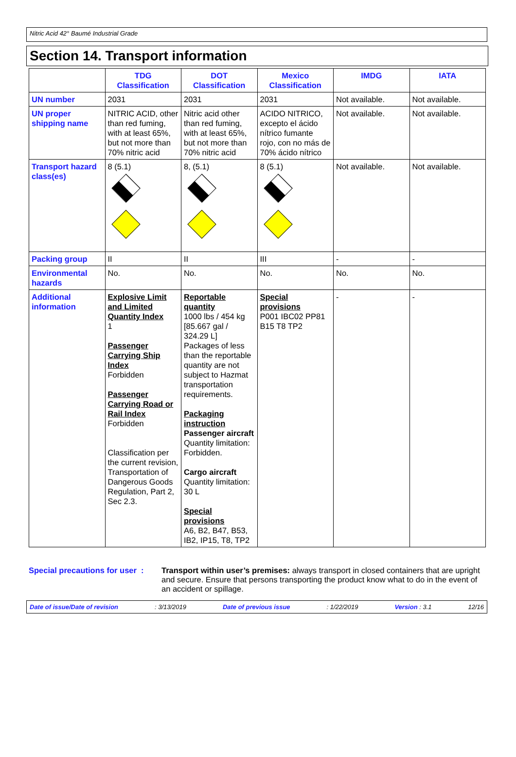Nitric Acid 42° Baumé Industrial Grade
Section 14. Transport information
| | TDG Classification | DOT Classification | Mexico Classification | IMDG | IATA |
| --- | --- | --- | --- | --- | --- |
| UN number | 2031 | 2031 | 2031 | Not available. | Not available. |
| UN proper shipping name | NITRIC ACID, other than red fuming, with at least 65%, but not more than 70% nitric acid | Nitric acid other than red fuming, with at least 65%, but not more than 70% nitric acid | ACIDO NITRICO, excepto el ácido nítrico fumante rojo, con no más de 70% ácido nítrico | Not available. | Not available. |
| Transport hazard class(es) | 8 (5.1) | 8, (5.1) | 8 (5.1) | Not available. | Not available. |
| Packing group | II | II | III | - | - |
| Environmental hazards | No. | No. | No. | No. | No. |
| Additional information | Explosive Limit and Limited Quantity Index 1 Passenger Carrying Ship Index Forbidden Passenger Carrying Road or Rail Index Forbidden Classification per the current revision, Transportation of Dangerous Goods Regulation, Part 2, Sec 2.3. | Reportable quantity 1000 lbs / 454 kg [85.667 gal / 324.29 L] Packages of less than the reportable quantity are not subject to Hazmat transportation requirements. Packaging instruction Passenger aircraft Quantity limitation: Forbidden. Cargo aircraft Quantity limitation: 30 L Special provisions A6, B2, B47, B53, IB2, IP15, T8, TP2 | Special provisions P001 IBC02 PP81 B15 T8 TP2 | - | - |
Special precautions for user :
Transport within user’s premises: always transport in closed containers that are upright and secure. Ensure that persons transporting the product know what to do in the event of an accident or spillage.
Date of issue/Date of revision: 3/13/2019 Date of previous issue: 1/22/2019 Version : 3.1 12/16